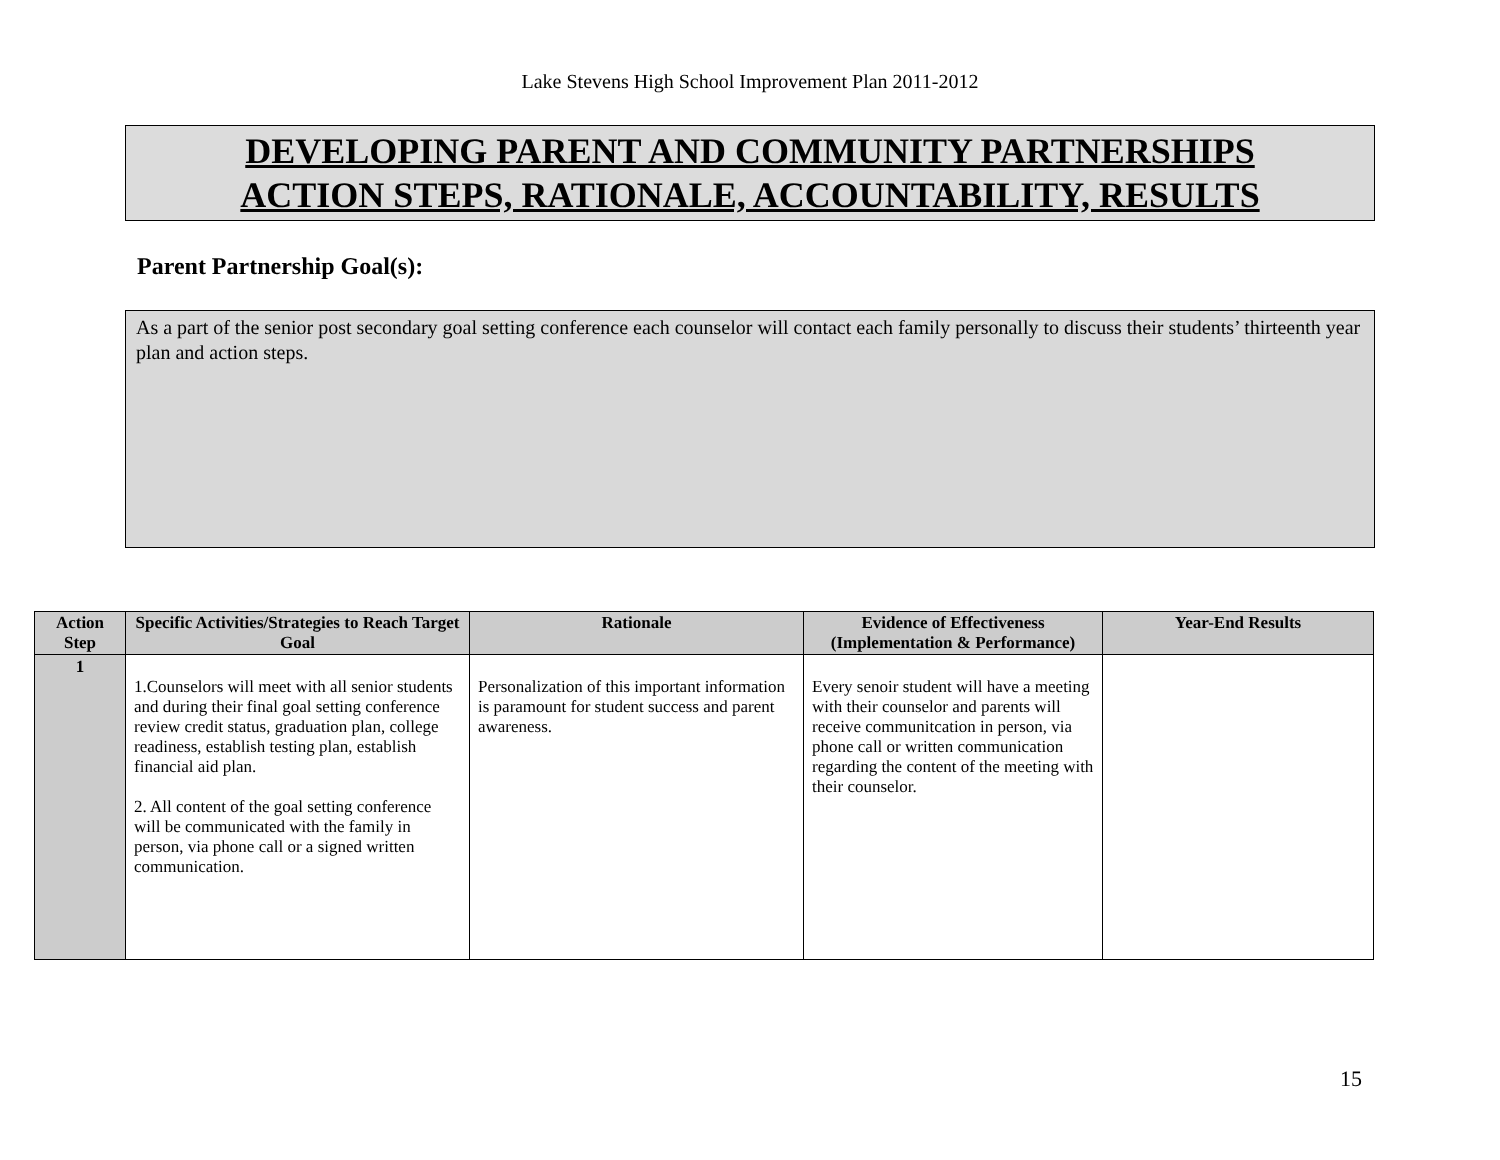Lake Stevens High School Improvement Plan 2011-2012
DEVELOPING PARENT AND COMMUNITY PARTNERSHIPS
ACTION STEPS, RATIONALE, ACCOUNTABILITY, RESULTS
Parent Partnership Goal(s):
As a part of the senior post secondary goal setting conference each counselor will contact each family personally to discuss their students’ thirteenth year plan and action steps.
| Action Step | Specific Activities/Strategies to Reach Target Goal | Rationale | Evidence of Effectiveness (Implementation & Performance) | Year-End Results |
| --- | --- | --- | --- | --- |
| 1 | 1.Counselors will meet with all senior students and during their final goal setting conference review credit status, graduation plan, college readiness, establish testing plan, establish financial aid plan. 2. All content of the goal setting conference will be communicated with the family in person, via phone call or a signed written communication. | Personalization of this important information is paramount for student success and parent awareness. | Every senoir student will have a meeting with their counselor and parents will receive communitcation in person, via phone call or written communication regarding the content of the meeting with their counselor. | |
15